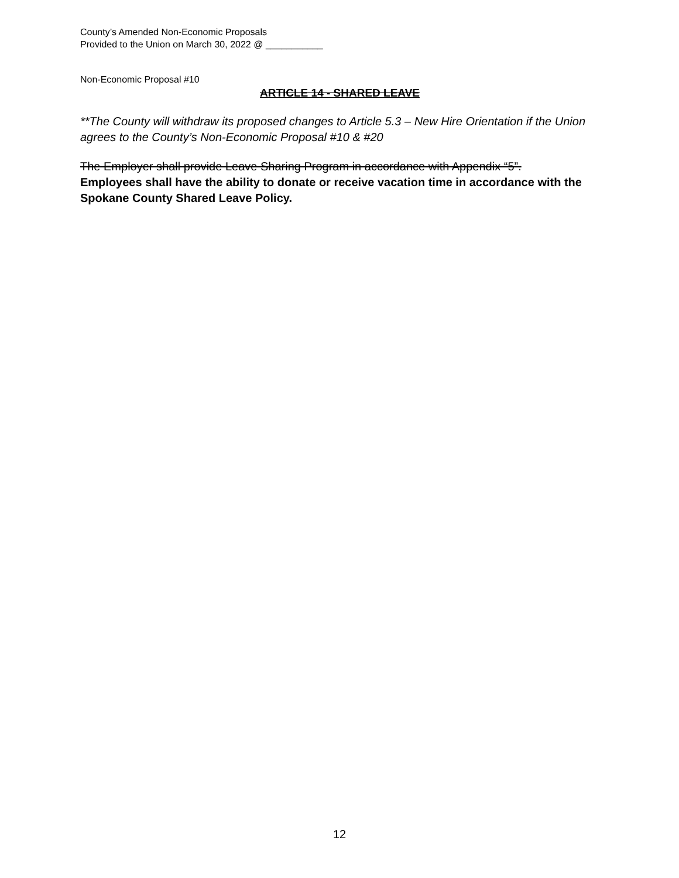County’s Amended Non-Economic Proposals
Provided to the Union on March 30, 2022 @ ___________
Non-Economic Proposal #10
ARTICLE 14 - SHARED LEAVE
**The County will withdraw its proposed changes to Article 5.3 – New Hire Orientation if the Union agrees to the County’s Non-Economic Proposal #10 & #20
The Employer shall provide Leave Sharing Program in accordance with Appendix “5”.
Employees shall have the ability to donate or receive vacation time in accordance with the Spokane County Shared Leave Policy.
12